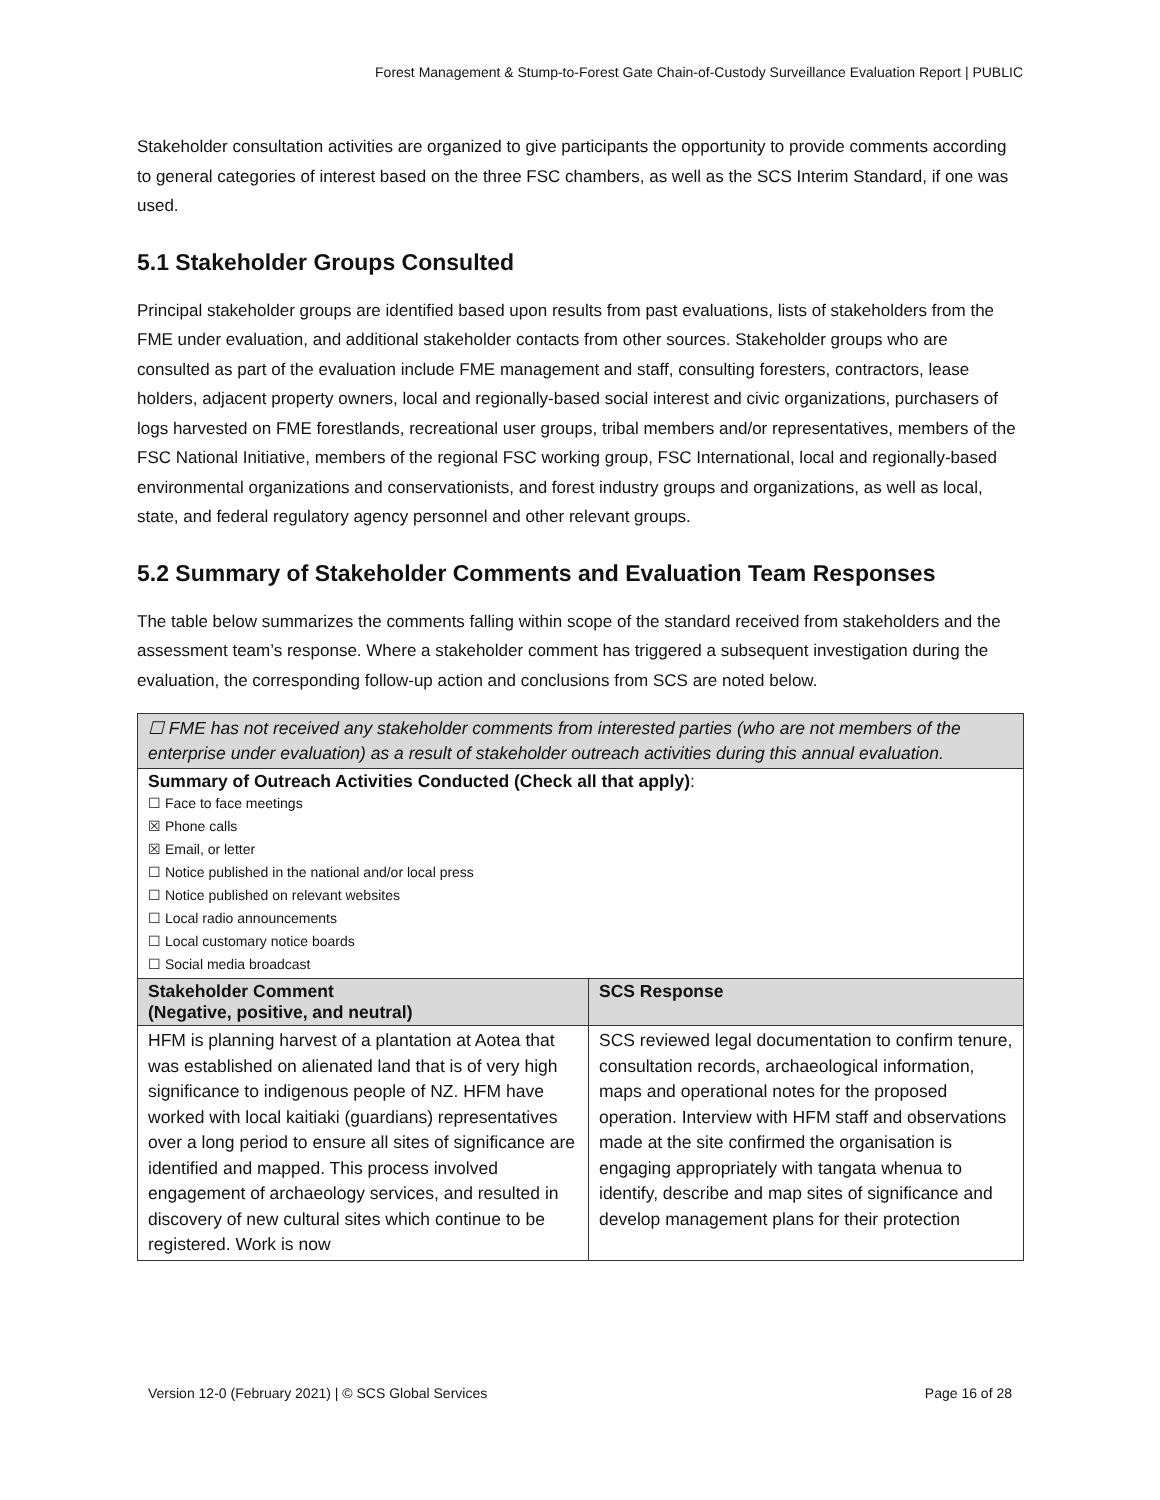Forest Management & Stump-to-Forest Gate Chain-of-Custody Surveillance Evaluation Report | PUBLIC
Stakeholder consultation activities are organized to give participants the opportunity to provide comments according to general categories of interest based on the three FSC chambers, as well as the SCS Interim Standard, if one was used.
5.1 Stakeholder Groups Consulted
Principal stakeholder groups are identified based upon results from past evaluations, lists of stakeholders from the FME under evaluation, and additional stakeholder contacts from other sources. Stakeholder groups who are consulted as part of the evaluation include FME management and staff, consulting foresters, contractors, lease holders, adjacent property owners, local and regionally-based social interest and civic organizations, purchasers of logs harvested on FME forestlands, recreational user groups, tribal members and/or representatives, members of the FSC National Initiative, members of the regional FSC working group, FSC International, local and regionally-based environmental organizations and conservationists, and forest industry groups and organizations, as well as local, state, and federal regulatory agency personnel and other relevant groups.
5.2 Summary of Stakeholder Comments and Evaluation Team Responses
The table below summarizes the comments falling within scope of the standard received from stakeholders and the assessment team’s response. Where a stakeholder comment has triggered a subsequent investigation during the evaluation, the corresponding follow-up action and conclusions from SCS are noted below.
| ☐ FME has not received any stakeholder comments from interested parties (who are not members of the enterprise under evaluation) as a result of stakeholder outreach activities during this annual evaluation. | |
| Summary of Outreach Activities Conducted (Check all that apply) : ☐ Face to face meetings ☒ Phone calls ☒ Email, or letter ☐ Notice published in the national and/or local press ☐ Notice published on relevant websites ☐ Local radio announcements ☐ Local customary notice boards ☐ Social media broadcast | |
| Stakeholder Comment (Negative, positive, and neutral) | SCS Response |
| HFM is planning harvest of a plantation at Aotea that was established on alienated land that is of very high significance to indigenous people of NZ. HFM have worked with local kaitiaki (guardians) representatives over a long period to ensure all sites of significance are identified and mapped. This process involved engagement of archaeology services, and resulted in discovery of new cultural sites which continue to be registered. Work is now | SCS reviewed legal documentation to confirm tenure, consultation records, archaeological information, maps and operational notes for the proposed operation. Interview with HFM staff and observations made at the site confirmed the organisation is engaging appropriately with tangata whenua to identify, describe and map sites of significance and develop management plans for their protection |
Version 12-0 (February 2021) | © SCS Global Services Page 16 of 28